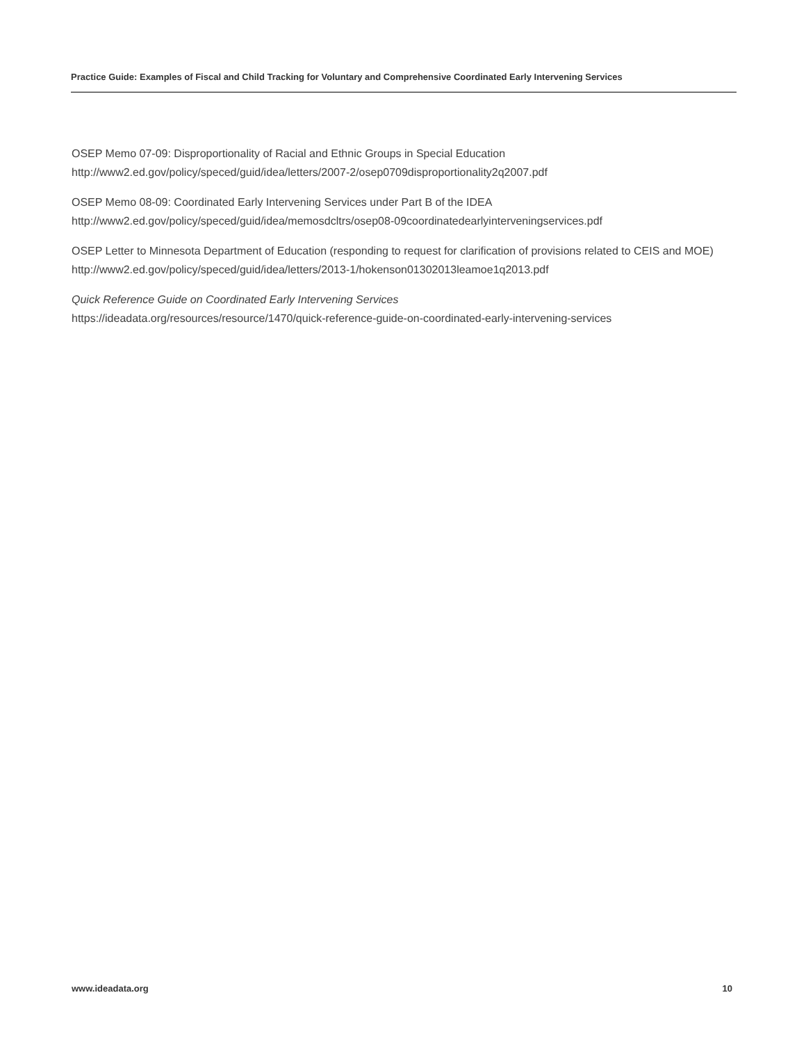Practice Guide: Examples of Fiscal and Child Tracking for Voluntary and Comprehensive Coordinated Early Intervening Services
OSEP Memo 07-09: Disproportionality of Racial and Ethnic Groups in Special Education
http://www2.ed.gov/policy/speced/guid/idea/letters/2007-2/osep0709disproportionality2q2007.pdf
OSEP Memo 08-09: Coordinated Early Intervening Services under Part B of the IDEA
http://www2.ed.gov/policy/speced/guid/idea/memosdcltrs/osep08-09coordinatedearlyinterveningservices.pdf
OSEP Letter to Minnesota Department of Education (responding to request for clarification of provisions related to CEIS and MOE)
http://www2.ed.gov/policy/speced/guid/idea/letters/2013-1/hokenson01302013leamoe1q2013.pdf
Quick Reference Guide on Coordinated Early Intervening Services
https://ideadata.org/resources/resource/1470/quick-reference-guide-on-coordinated-early-intervening-services
www.ideadata.org 10